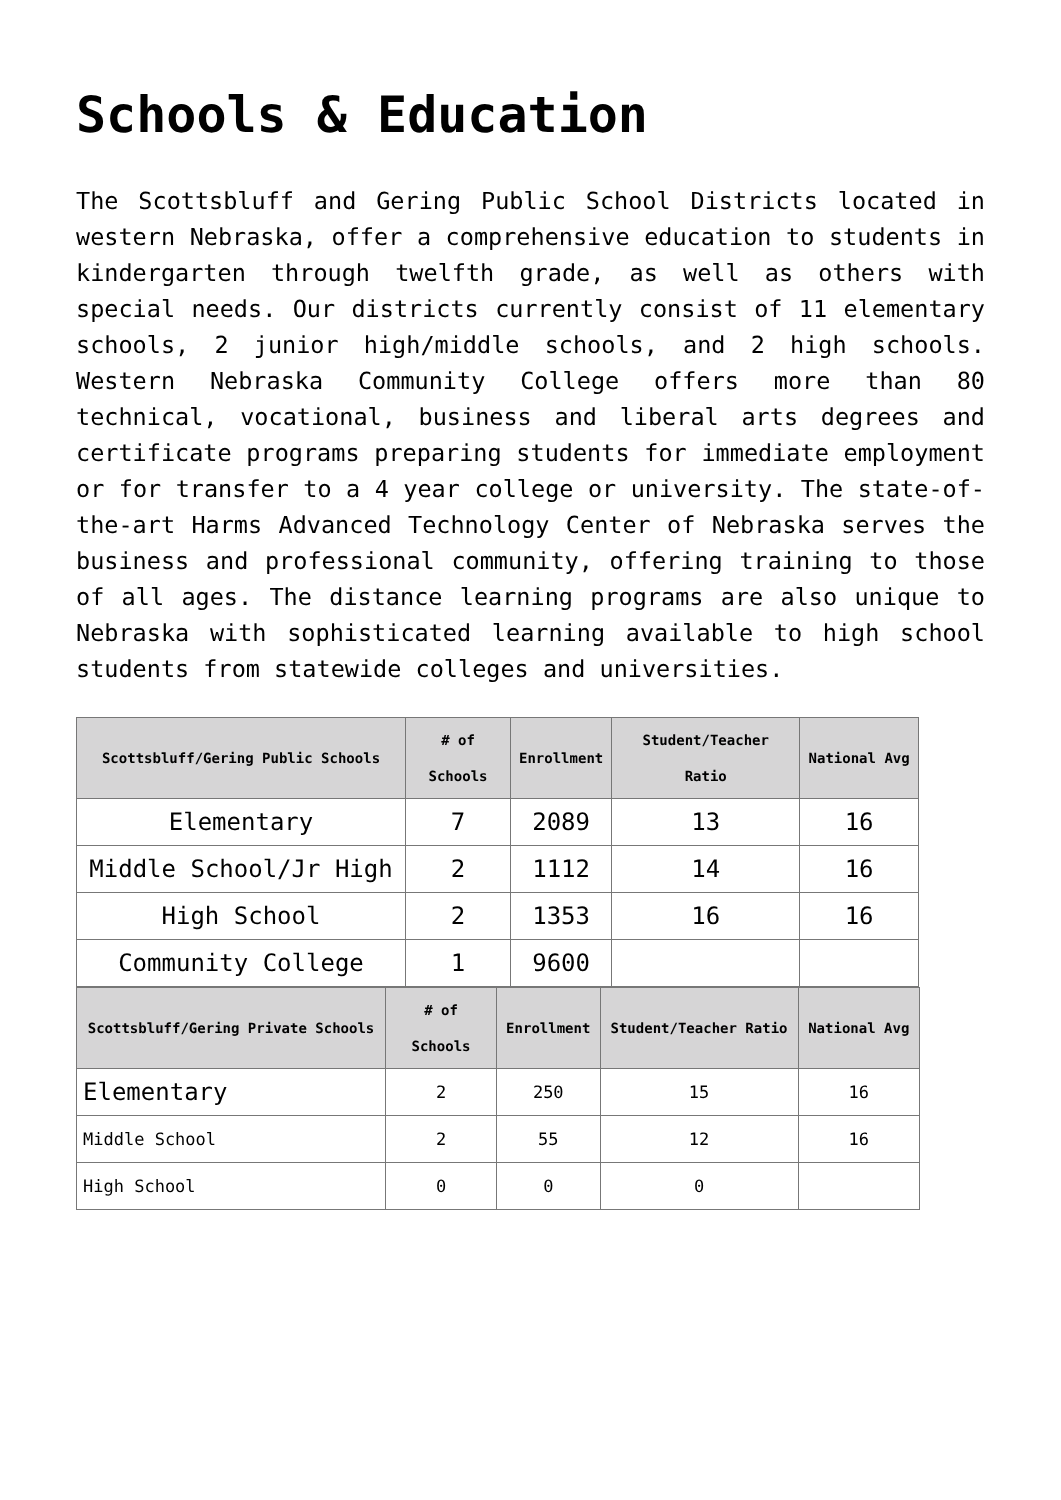Schools & Education
The Scottsbluff and Gering Public School Districts located in western Nebraska, offer a comprehensive education to students in kindergarten through twelfth grade, as well as others with special needs. Our districts currently consist of 11 elementary schools, 2 junior high/middle schools, and 2 high schools. Western Nebraska Community College offers more than 80 technical, vocational, business and liberal arts degrees and certificate programs preparing students for immediate employment or for transfer to a 4 year college or university. The state-of-the-art Harms Advanced Technology Center of Nebraska serves the business and professional community, offering training to those of all ages. The distance learning programs are also unique to Nebraska with sophisticated learning available to high school students from statewide colleges and universities.
| Scottsbluff/Gering Public Schools | # of Schools | Enrollment | Student/Teacher Ratio | National Avg |
| --- | --- | --- | --- | --- |
| Elementary | 7 | 2089 | 13 | 16 |
| Middle School/Jr High | 2 | 1112 | 14 | 16 |
| High School | 2 | 1353 | 16 | 16 |
| Community College | 1 | 9600 | | |
| Scottsbluff/Gering Private Schools | # of Schools | Enrollment | Student/Teacher Ratio | National Avg |
| --- | --- | --- | --- | --- |
| Elementary | 2 | 250 | 15 | 16 |
| Middle School | 2 | 55 | 12 | 16 |
| High School | 0 | 0 | 0 | |